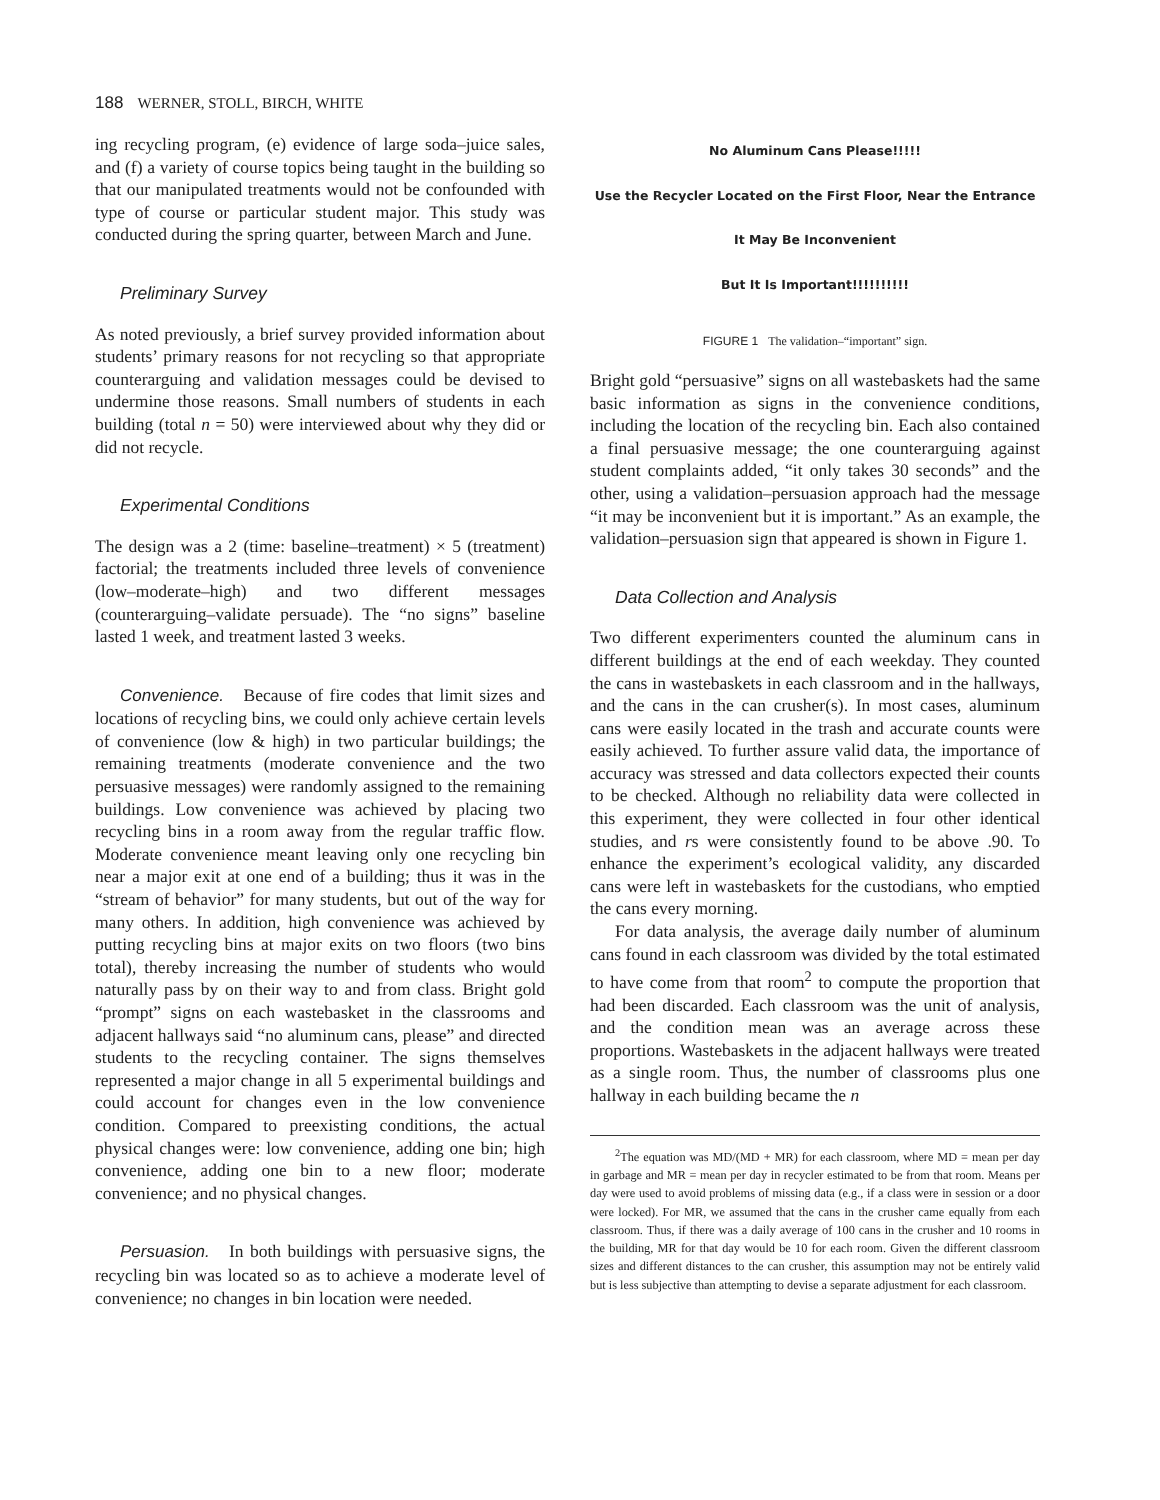188 WERNER, STOLL, BIRCH, WHITE
ing recycling program, (e) evidence of large soda–juice sales, and (f) a variety of course topics being taught in the building so that our manipulated treatments would not be confounded with type of course or particular student major. This study was conducted during the spring quarter, between March and June.
Preliminary Survey
As noted previously, a brief survey provided information about students’ primary reasons for not recycling so that appropriate counterarguing and validation messages could be devised to undermine those reasons. Small numbers of students in each building (total n = 50) were interviewed about why they did or did not recycle.
Experimental Conditions
The design was a 2 (time: baseline–treatment) × 5 (treatment) factorial; the treatments included three levels of convenience (low–moderate–high) and two different messages (counterarguing–validate persuade). The “no signs” baseline lasted 1 week, and treatment lasted 3 weeks.
Convenience. Because of fire codes that limit sizes and locations of recycling bins, we could only achieve certain levels of convenience (low & high) in two particular buildings; the remaining treatments (moderate convenience and the two persuasive messages) were randomly assigned to the remaining buildings. Low convenience was achieved by placing two recycling bins in a room away from the regular traffic flow. Moderate convenience meant leaving only one recycling bin near a major exit at one end of a building; thus it was in the “stream of behavior” for many students, but out of the way for many others. In addition, high convenience was achieved by putting recycling bins at major exits on two floors (two bins total), thereby increasing the number of students who would naturally pass by on their way to and from class. Bright gold “prompt” signs on each wastebasket in the classrooms and adjacent hallways said “no aluminum cans, please” and directed students to the recycling container. The signs themselves represented a major change in all 5 experimental buildings and could account for changes even in the low convenience condition. Compared to preexisting conditions, the actual physical changes were: low convenience, adding one bin; high convenience, adding one bin to a new floor; moderate convenience; and no physical changes.
Persuasion. In both buildings with persuasive signs, the recycling bin was located so as to achieve a moderate level of convenience; no changes in bin location were needed.
No Aluminum Cans Please!!!!!
Use the Recycler Located on the First Floor, Near the Entrance
It May Be Inconvenient
But It Is Important!!!!!!!!!!
FIGURE 1 The validation–“important” sign.
Bright gold “persuasive” signs on all wastebaskets had the same basic information as signs in the convenience conditions, including the location of the recycling bin. Each also contained a final persuasive message; the one counterarguing against student complaints added, “it only takes 30 seconds” and the other, using a validation–persuasion approach had the message “it may be inconvenient but it is important.” As an example, the validation–persuasion sign that appeared is shown in Figure 1.
Data Collection and Analysis
Two different experimenters counted the aluminum cans in different buildings at the end of each weekday. They counted the cans in wastebaskets in each classroom and in the hallways, and the cans in the can crusher(s). In most cases, aluminum cans were easily located in the trash and accurate counts were easily achieved. To further assure valid data, the importance of accuracy was stressed and data collectors expected their counts to be checked. Although no reliability data were collected in this experiment, they were collected in four other identical studies, and rs were consistently found to be above .90. To enhance the experiment’s ecological validity, any discarded cans were left in wastebaskets for the custodians, who emptied the cans every morning.
For data analysis, the average daily number of aluminum cans found in each classroom was divided by the total estimated to have come from that room<sup>2</sup> to compute the proportion that had been discarded. Each classroom was the unit of analysis, and the condition mean was an average across these proportions. Wastebaskets in the adjacent hallways were treated as a single room. Thus, the number of classrooms plus one hallway in each building became the n
<sup>2</sup> The equation was MD/(MD + MR) for each classroom, where MD = mean per day in garbage and MR = mean per day in recycler estimated to be from that room. Means per day were used to avoid problems of missing data (e.g., if a class were in session or a door were locked). For MR, we assumed that the cans in the crusher came equally from each classroom. Thus, if there was a daily average of 100 cans in the crusher and 10 rooms in the building, MR for that day would be 10 for each room. Given the different classroom sizes and different distances to the can crusher, this assumption may not be entirely valid but is less subjective than attempting to devise a separate adjustment for each classroom.